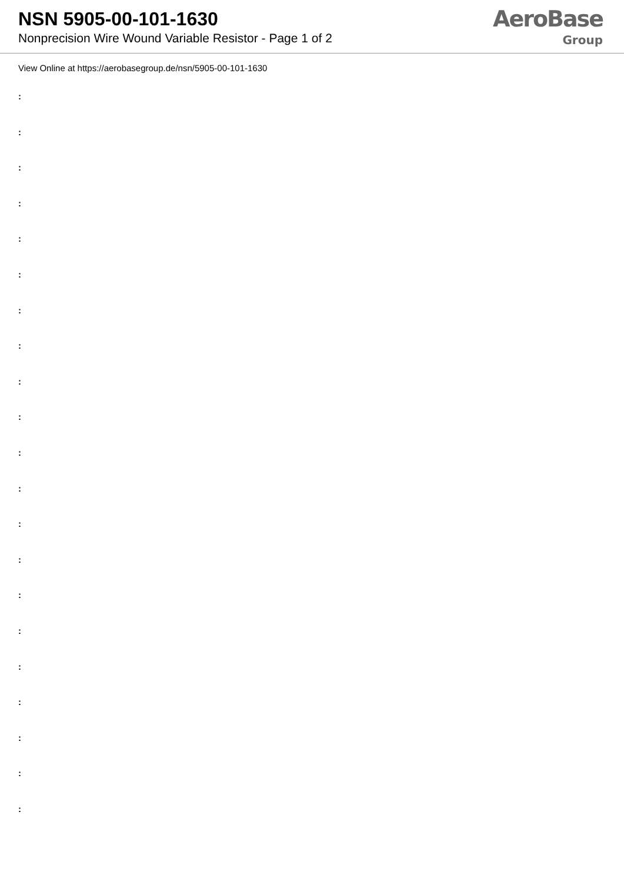NSN 5905-00-101-1630
Nonprecision Wire Wound Variable Resistor - Page 1 of 2
AeroBase
Group
View Online at https://aerobasegroup.de/nsn/5905-00-101-1630
:
:
:
:
:
:
:
:
:
:
:
:
:
:
:
:
:
:
:
:
: